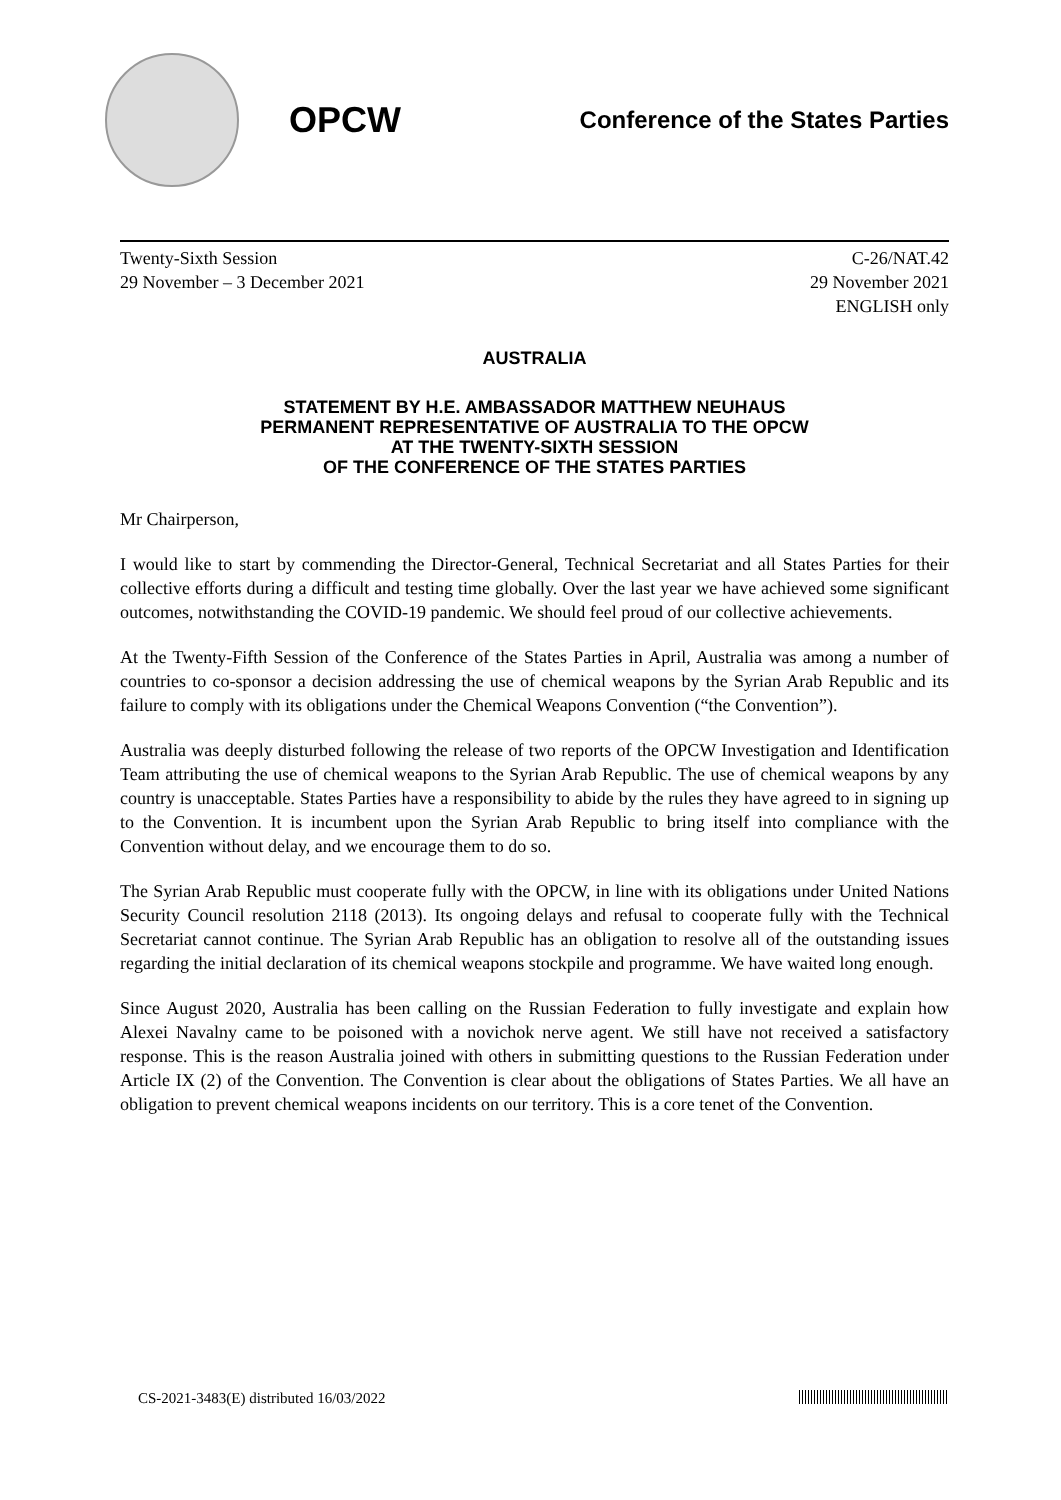OPCW
Conference of the States Parties
Twenty-Sixth Session
29 November – 3 December 2021
C-26/NAT.42
29 November 2021
ENGLISH only
AUSTRALIA
STATEMENT BY H.E. AMBASSADOR MATTHEW NEUHAUS
PERMANENT REPRESENTATIVE OF AUSTRALIA TO THE OPCW
AT THE TWENTY-SIXTH SESSION
OF THE CONFERENCE OF THE STATES PARTIES
Mr Chairperson,
I would like to start by commending the Director-General, Technical Secretariat and all States Parties for their collective efforts during a difficult and testing time globally. Over the last year we have achieved some significant outcomes, notwithstanding the COVID-19 pandemic. We should feel proud of our collective achievements.
At the Twenty-Fifth Session of the Conference of the States Parties in April, Australia was among a number of countries to co-sponsor a decision addressing the use of chemical weapons by the Syrian Arab Republic and its failure to comply with its obligations under the Chemical Weapons Convention (“the Convention”).
Australia was deeply disturbed following the release of two reports of the OPCW Investigation and Identification Team attributing the use of chemical weapons to the Syrian Arab Republic. The use of chemical weapons by any country is unacceptable. States Parties have a responsibility to abide by the rules they have agreed to in signing up to the Convention. It is incumbent upon the Syrian Arab Republic to bring itself into compliance with the Convention without delay, and we encourage them to do so.
The Syrian Arab Republic must cooperate fully with the OPCW, in line with its obligations under United Nations Security Council resolution 2118 (2013). Its ongoing delays and refusal to cooperate fully with the Technical Secretariat cannot continue. The Syrian Arab Republic has an obligation to resolve all of the outstanding issues regarding the initial declaration of its chemical weapons stockpile and programme. We have waited long enough.
Since August 2020, Australia has been calling on the Russian Federation to fully investigate and explain how Alexei Navalny came to be poisoned with a novichok nerve agent. We still have not received a satisfactory response. This is the reason Australia joined with others in submitting questions to the Russian Federation under Article IX (2) of the Convention. The Convention is clear about the obligations of States Parties. We all have an obligation to prevent chemical weapons incidents on our territory. This is a core tenet of the Convention.
CS-2021-3483(E) distributed 16/03/2022